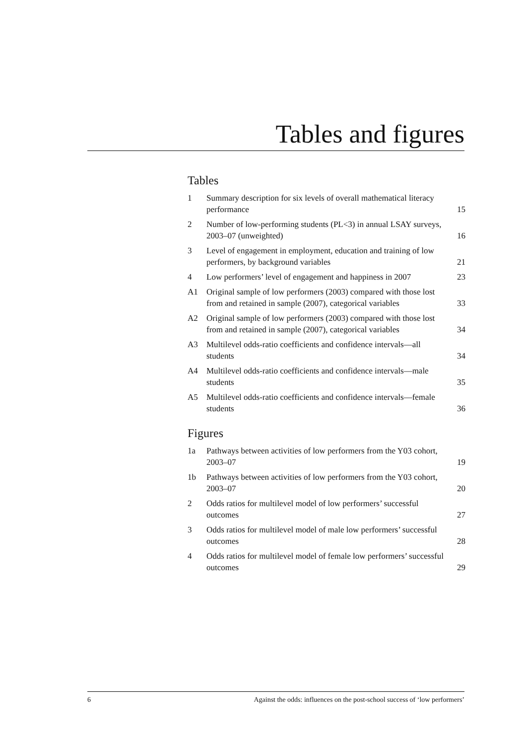Tables and figures
Tables
| 1 | Summary description for six levels of overall mathematical literacy performance | 15 |
| 2 | Number of low-performing students (PL<3) in annual LSAY surveys, 2003–07 (unweighted) | 16 |
| 3 | Level of engagement in employment, education and training of low performers, by background variables | 21 |
| 4 | Low performers’ level of engagement and happiness in 2007 | 23 |
| A1 | Original sample of low performers (2003) compared with those lost from and retained in sample (2007), categorical variables | 33 |
| A2 | Original sample of low performers (2003) compared with those lost from and retained in sample (2007), categorical variables | 34 |
| A3 | Multilevel odds-ratio coefficients and confidence intervals—all students | 34 |
| A4 | Multilevel odds-ratio coefficients and confidence intervals—male students | 35 |
| A5 | Multilevel odds-ratio coefficients and confidence intervals—female students | 36 |
Figures
| 1a | Pathways between activities of low performers from the Y03 cohort, 2003–07 | 19 |
| 1b | Pathways between activities of low performers from the Y03 cohort, 2003–07 | 20 |
| 2 | Odds ratios for multilevel model of low performers’ successful outcomes | 27 |
| 3 | Odds ratios for multilevel model of male low performers’ successful outcomes | 28 |
| 4 | Odds ratios for multilevel model of female low performers’ successful outcomes | 29 |
6 Against the odds: influences on the post-school success of ‘low performers’